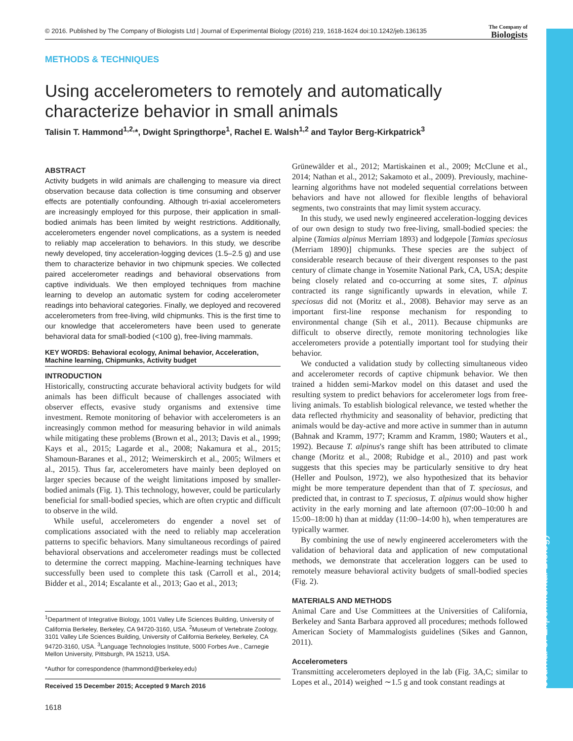© 2016. Published by The Company of Biologists Ltd | Journal of Experimental Biology (2016) 219, 1618-1624 doi:10.1242/jeb.136135
The Company of
Biologists
Journal of Experimental Biology
METHODS & TECHNIQUES
Using accelerometers to remotely and automatically characterize behavior in small animals
Talisin T. Hammond<sup>1,2,</sup>*, Dwight Springthorpe<sup>1</sup>, Rachel E. Walsh<sup>1,2</sup> and Taylor Berg-Kirkpatrick<sup>3</sup>
ABSTRACT
Activity budgets in wild animals are challenging to measure via direct observation because data collection is time consuming and observer effects are potentially confounding. Although tri-axial accelerometers are increasingly employed for this purpose, their application in small-bodied animals has been limited by weight restrictions. Additionally, accelerometers engender novel complications, as a system is needed to reliably map acceleration to behaviors. In this study, we describe newly developed, tiny acceleration-logging devices (1.5–2.5 g) and use them to characterize behavior in two chipmunk species. We collected paired accelerometer readings and behavioral observations from captive individuals. We then employed techniques from machine learning to develop an automatic system for coding accelerometer readings into behavioral categories. Finally, we deployed and recovered accelerometers from free-living, wild chipmunks. This is the first time to our knowledge that accelerometers have been used to generate behavioral data for small-bodied (<100 g), free-living mammals.
KEY WORDS: Behavioral ecology, Animal behavior, Acceleration, Machine learning, Chipmunks, Activity budget
INTRODUCTION
Historically, constructing accurate behavioral activity budgets for wild animals has been difficult because of challenges associated with observer effects, evasive study organisms and extensive time investment. Remote monitoring of behavior with accelerometers is an increasingly common method for measuring behavior in wild animals while mitigating these problems (Brown et al., 2013; Davis et al., 1999; Kays et al., 2015; Lagarde et al., 2008; Nakamura et al., 2015; Shamoun-Baranes et al., 2012; Weimerskirch et al., 2005; Wilmers et al., 2015). Thus far, accelerometers have mainly been deployed on larger species because of the weight limitations imposed by smaller-bodied animals (Fig. 1). This technology, however, could be particularly beneficial for small-bodied species, which are often cryptic and difficult to observe in the wild.
While useful, accelerometers do engender a novel set of complications associated with the need to reliably map acceleration patterns to specific behaviors. Many simultaneous recordings of paired behavioral observations and accelerometer readings must be collected to determine the correct mapping. Machine-learning techniques have successfully been used to complete this task (Carroll et al., 2014; Bidder et al., 2014; Escalante et al., 2013; Gao et al., 2013;
<sup>1</sup> Department of Integrative Biology, 1001 Valley Life Sciences Building, University of California Berkeley, Berkeley, CA 94720-3160, USA. <sup>2</sup>Museum of Vertebrate Zoology, 3101 Valley Life Sciences Building, University of California Berkeley, Berkeley, CA 94720-3160, USA. <sup>3</sup>Language Technologies Institute, 5000 Forbes Ave., Carnegie Mellon University, Pittsburgh, PA 15213, USA.
*Author for correspondence (thammond@berkeley.edu)
Received 15 December 2015; Accepted 9 March 2016
Grünewälder et al., 2012; Martiskainen et al., 2009; McClune et al., 2014; Nathan et al., 2012; Sakamoto et al., 2009). Previously, machine-learning algorithms have not modeled sequential correlations between behaviors and have not allowed for flexible lengths of behavioral segments, two constraints that may limit system accuracy.
In this study, we used newly engineered acceleration-logging devices of our own design to study two free-living, small-bodied species: the alpine (Tamias alpinus Merriam 1893) and lodgepole [Tamias speciosus (Merriam 1890)] chipmunks. These species are the subject of considerable research because of their divergent responses to the past century of climate change in Yosemite National Park, CA, USA; despite being closely related and co-occurring at some sites, T. alpinus contracted its range significantly upwards in elevation, while T. speciosus did not (Moritz et al., 2008). Behavior may serve as an important first-line response mechanism for responding to environmental change (Sih et al., 2011). Because chipmunks are difficult to observe directly, remote monitoring technologies like accelerometers provide a potentially important tool for studying their behavior.
We conducted a validation study by collecting simultaneous video and accelerometer records of captive chipmunk behavior. We then trained a hidden semi-Markov model on this dataset and used the resulting system to predict behaviors for accelerometer logs from free-living animals. To establish biological relevance, we tested whether the data reflected rhythmicity and seasonality of behavior, predicting that animals would be day-active and more active in summer than in autumn (Bahnak and Kramm, 1977; Kramm and Kramm, 1980; Wauters et al., 1992). Because T. alpinus's range shift has been attributed to climate change (Moritz et al., 2008; Rubidge et al., 2010) and past work suggests that this species may be particularly sensitive to dry heat (Heller and Poulson, 1972), we also hypothesized that its behavior might be more temperature dependent than that of T. speciosus, and predicted that, in contrast to T. speciosus, T. alpinus would show higher activity in the early morning and late afternoon (07:00–10:00 h and 15:00–18:00 h) than at midday (11:00–14:00 h), when temperatures are typically warmer.
By combining the use of newly engineered accelerometers with the validation of behavioral data and application of new computational methods, we demonstrate that acceleration loggers can be used to remotely measure behavioral activity budgets of small-bodied species (Fig. 2).
MATERIALS AND METHODS
Animal Care and Use Committees at the Universities of California, Berkeley and Santa Barbara approved all procedures; methods followed American Society of Mammalogists guidelines (Sikes and Gannon, 2011).
Accelerometers
Transmitting accelerometers deployed in the lab (Fig. 3A,C; similar to Lopes et al., 2014) weighed ∼1.5 g and took constant readings at
1618